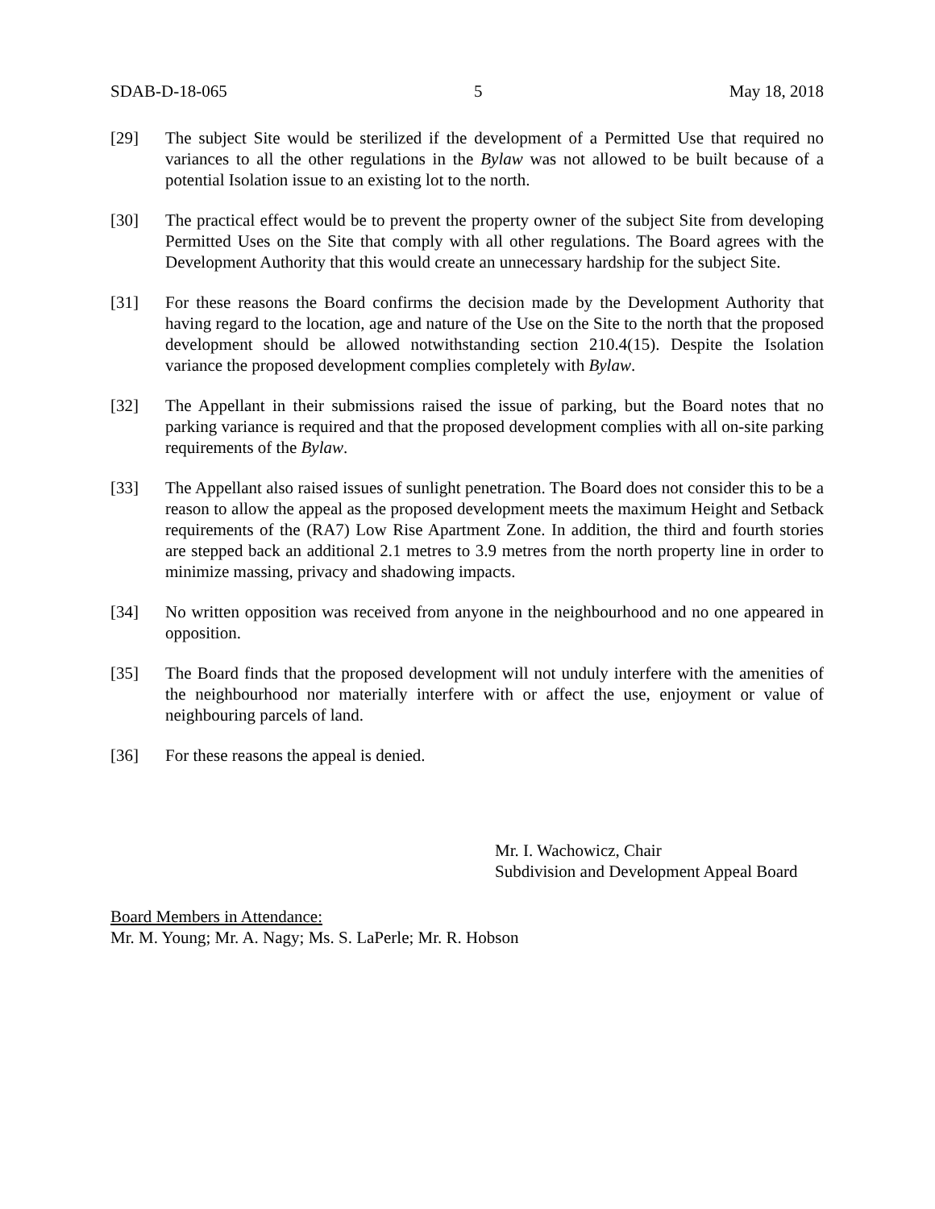SDAB-D-18-065 5 May 18, 2018
[29] The subject Site would be sterilized if the development of a Permitted Use that required no variances to all the other regulations in the Bylaw was not allowed to be built because of a potential Isolation issue to an existing lot to the north.
[30] The practical effect would be to prevent the property owner of the subject Site from developing Permitted Uses on the Site that comply with all other regulations. The Board agrees with the Development Authority that this would create an unnecessary hardship for the subject Site.
[31] For these reasons the Board confirms the decision made by the Development Authority that having regard to the location, age and nature of the Use on the Site to the north that the proposed development should be allowed notwithstanding section 210.4(15). Despite the Isolation variance the proposed development complies completely with Bylaw.
[32] The Appellant in their submissions raised the issue of parking, but the Board notes that no parking variance is required and that the proposed development complies with all on-site parking requirements of the Bylaw.
[33] The Appellant also raised issues of sunlight penetration. The Board does not consider this to be a reason to allow the appeal as the proposed development meets the maximum Height and Setback requirements of the (RA7) Low Rise Apartment Zone. In addition, the third and fourth stories are stepped back an additional 2.1 metres to 3.9 metres from the north property line in order to minimize massing, privacy and shadowing impacts.
[34] No written opposition was received from anyone in the neighbourhood and no one appeared in opposition.
[35] The Board finds that the proposed development will not unduly interfere with the amenities of the neighbourhood nor materially interfere with or affect the use, enjoyment or value of neighbouring parcels of land.
[36] For these reasons the appeal is denied.
Mr. I. Wachowicz, Chair
Subdivision and Development Appeal Board
Board Members in Attendance:
Mr. M. Young; Mr. A. Nagy; Ms. S. LaPerle; Mr. R. Hobson